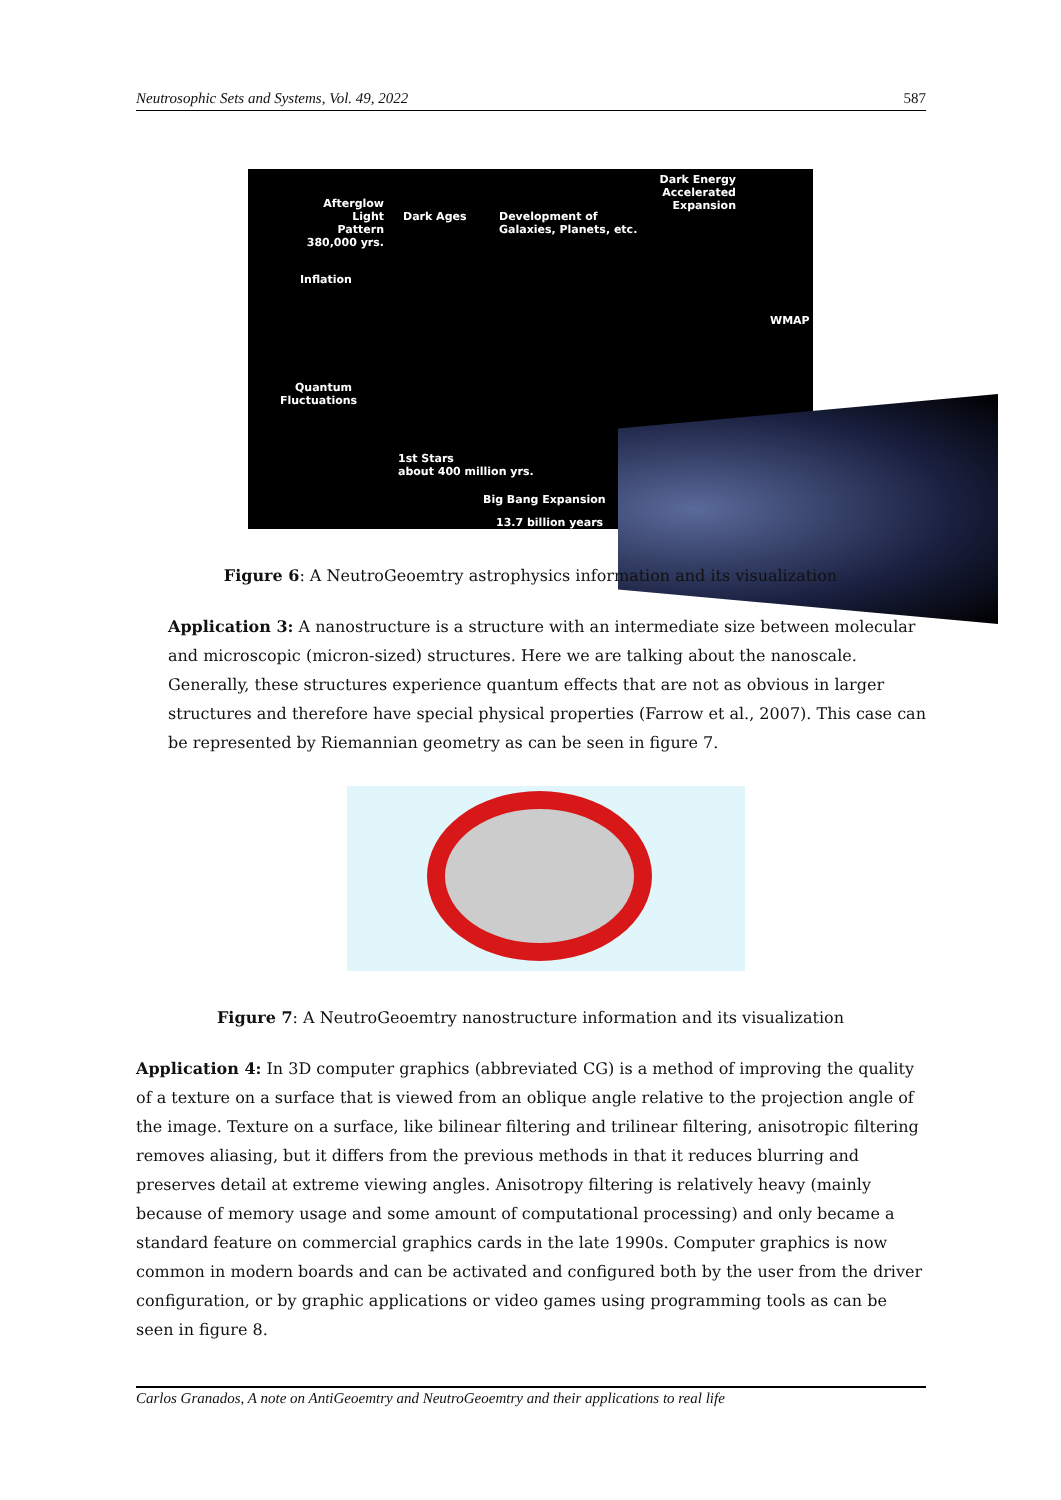Neutrosophic Sets and Systems, Vol. 49, 2022 587
Dark Energy
Accelerated Expansion
Afterglow Light
Pattern
380,000 yrs.
Dark Ages
Development of
Galaxies, Planets, etc.
Inflation
WMAP
Quantum
Fluctuations
1st Stars
about 400 million yrs.
Big Bang Expansion
13.7 billion years
Figure 6: A NeutroGeoemtry astrophysics information and its visualization
Application 3: A nanostructure is a structure with an intermediate size between molecular and microscopic (micron-sized) structures. Here we are talking about the nanoscale. Generally, these structures experience quantum effects that are not as obvious in larger structures and therefore have special physical properties (Farrow et al., 2007). This case can be represented by Riemannian geometry as can be seen in figure 7.
Figure 7: A NeutroGeoemtry nanostructure information and its visualization
Application 4: In 3D computer graphics (abbreviated CG) is a method of improving the quality of a texture on a surface that is viewed from an oblique angle relative to the projection angle of the image. Texture on a surface, like bilinear filtering and trilinear filtering, anisotropic filtering removes aliasing, but it differs from the previous methods in that it reduces blurring and preserves detail at extreme viewing angles. Anisotropy filtering is relatively heavy (mainly because of memory usage and some amount of computational processing) and only became a standard feature on commercial graphics cards in the late 1990s. Computer graphics is now common in modern boards and can be activated and configured both by the user from the driver configuration, or by graphic applications or video games using programming tools as can be seen in figure 8.
Carlos Granados, A note on AntiGeoemtry and NeutroGeoemtry and their applications to real life